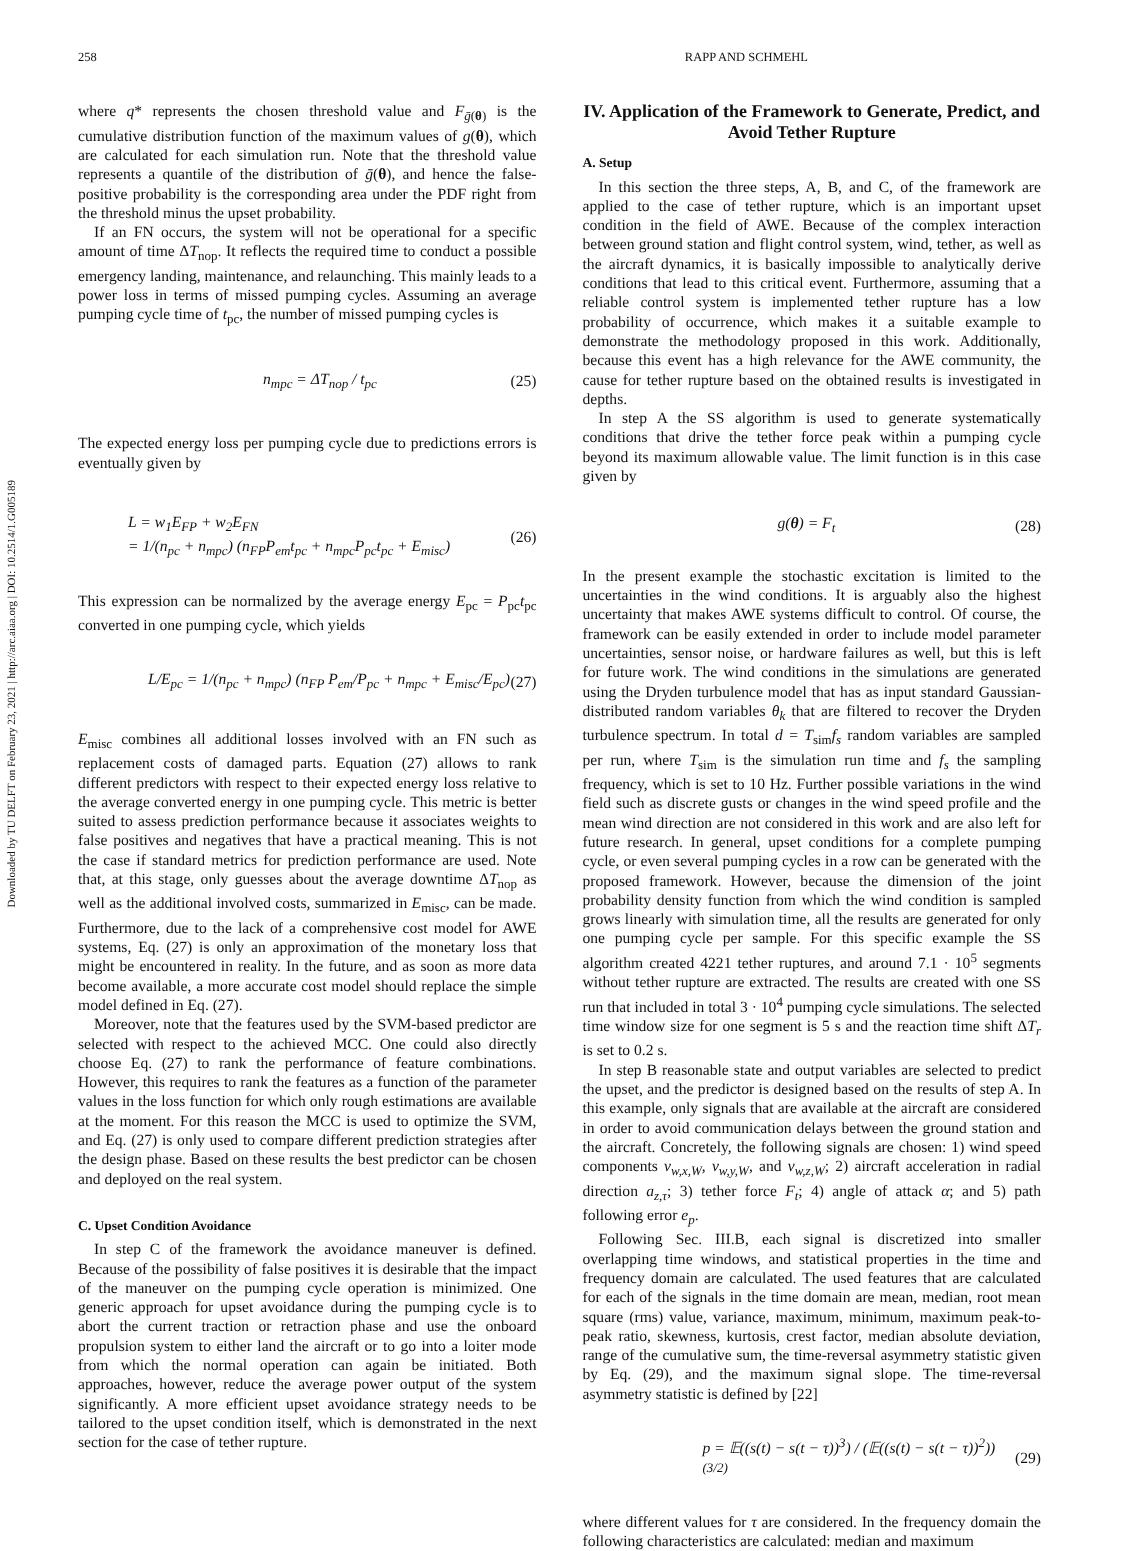Downloaded by TU DELFT on February 23, 2021 | http://arc.aiaa.org | DOI: 10.2514/1.G005189
258 RAPP AND SCHMEHL
where q* represents the chosen threshold value and F<sub>ḡ(θ)</sub> is the cumulative distribution function of the maximum values of g(θ), which are calculated for each simulation run. Note that the threshold value represents a quantile of the distribution of ḡ(θ), and hence the false-positive probability is the corresponding area under the PDF right from the threshold minus the upset probability.
If an FN occurs, the system will not be operational for a specific amount of time ΔT<sub>nop</sub>. It reflects the required time to conduct a possible emergency landing, maintenance, and relaunching. This mainly leads to a power loss in terms of missed pumping cycles. Assuming an average pumping cycle time of t<sub>pc</sub>, the number of missed pumping cycles is
n<sub>mpc</sub> = ΔT<sub>nop</sub> / t<sub>pc</sub> (25)
The expected energy loss per pumping cycle due to predictions errors is eventually given by
L = w<sub>1</sub>E<sub>FP</sub> + w<sub>2</sub>E<sub>FN</sub>
= 1/(n<sub>pc</sub> + n<sub>mpc</sub>) (n<sub>FP</sub>P<sub>em</sub>t<sub>pc</sub> + n<sub>mpc</sub>P<sub>pc</sub>t<sub>pc</sub> + E<sub>misc</sub>) (26)
This expression can be normalized by the average energy E<sub>pc</sub> = P<sub>pc</sub>t<sub>pc</sub> converted in one pumping cycle, which yields
L/E<sub>pc</sub> = 1/(n<sub>pc</sub> + n<sub>mpc</sub>) (n<sub>FP</sub> P<sub>em</sub>/P<sub>pc</sub> + n<sub>mpc</sub> + E<sub>misc</sub>/E<sub>pc</sub>) (27)
E<sub>misc</sub> combines all additional losses involved with an FN such as replacement costs of damaged parts. Equation (27) allows to rank different predictors with respect to their expected energy loss relative to the average converted energy in one pumping cycle. This metric is better suited to assess prediction performance because it associates weights to false positives and negatives that have a practical meaning. This is not the case if standard metrics for prediction performance are used. Note that, at this stage, only guesses about the average downtime ΔT<sub>nop</sub> as well as the additional involved costs, summarized in E<sub>misc</sub>, can be made. Furthermore, due to the lack of a comprehensive cost model for AWE systems, Eq. (27) is only an approximation of the monetary loss that might be encountered in reality. In the future, and as soon as more data become available, a more accurate cost model should replace the simple model defined in Eq. (27).
Moreover, note that the features used by the SVM-based predictor are selected with respect to the achieved MCC. One could also directly choose Eq. (27) to rank the performance of feature combinations. However, this requires to rank the features as a function of the parameter values in the loss function for which only rough estimations are available at the moment. For this reason the MCC is used to optimize the SVM, and Eq. (27) is only used to compare different prediction strategies after the design phase. Based on these results the best predictor can be chosen and deployed on the real system.
C. Upset Condition Avoidance
In step C of the framework the avoidance maneuver is defined. Because of the possibility of false positives it is desirable that the impact of the maneuver on the pumping cycle operation is minimized. One generic approach for upset avoidance during the pumping cycle is to abort the current traction or retraction phase and use the onboard propulsion system to either land the aircraft or to go into a loiter mode from which the normal operation can again be initiated. Both approaches, however, reduce the average power output of the system significantly. A more efficient upset avoidance strategy needs to be tailored to the upset condition itself, which is demonstrated in the next section for the case of tether rupture.
IV. Application of the Framework to Generate, Predict, and Avoid Tether Rupture
A. Setup
In this section the three steps, A, B, and C, of the framework are applied to the case of tether rupture, which is an important upset condition in the field of AWE. Because of the complex interaction between ground station and flight control system, wind, tether, as well as the aircraft dynamics, it is basically impossible to analytically derive conditions that lead to this critical event. Furthermore, assuming that a reliable control system is implemented tether rupture has a low probability of occurrence, which makes it a suitable example to demonstrate the methodology proposed in this work. Additionally, because this event has a high relevance for the AWE community, the cause for tether rupture based on the obtained results is investigated in depths.
In step A the SS algorithm is used to generate systematically conditions that drive the tether force peak within a pumping cycle beyond its maximum allowable value. The limit function is in this case given by
g(θ) = F<sub>t</sub> (28)
In the present example the stochastic excitation is limited to the uncertainties in the wind conditions. It is arguably also the highest uncertainty that makes AWE systems difficult to control. Of course, the framework can be easily extended in order to include model parameter uncertainties, sensor noise, or hardware failures as well, but this is left for future work. The wind conditions in the simulations are generated using the Dryden turbulence model that has as input standard Gaussian-distributed random variables θ<sub>k</sub> that are filtered to recover the Dryden turbulence spectrum. In total d = T<sub>sim</sub>f<sub>s</sub> random variables are sampled per run, where T<sub>sim</sub> is the simulation run time and f<sub>s</sub> the sampling frequency, which is set to 10 Hz. Further possible variations in the wind field such as discrete gusts or changes in the wind speed profile and the mean wind direction are not considered in this work and are also left for future research. In general, upset conditions for a complete pumping cycle, or even several pumping cycles in a row can be generated with the proposed framework. However, because the dimension of the joint probability density function from which the wind condition is sampled grows linearly with simulation time, all the results are generated for only one pumping cycle per sample. For this specific example the SS algorithm created 4221 tether ruptures, and around 7.1 · 10<sup>5</sup> segments without tether rupture are extracted. The results are created with one SS run that included in total 3 · 10<sup>4</sup> pumping cycle simulations. The selected time window size for one segment is 5 s and the reaction time shift ΔT<sub>r</sub> is set to 0.2 s.
In step B reasonable state and output variables are selected to predict the upset, and the predictor is designed based on the results of step A. In this example, only signals that are available at the aircraft are considered in order to avoid communication delays between the ground station and the aircraft. Concretely, the following signals are chosen: 1) wind speed components v<sub>w,x,W</sub>, v<sub>w,y,W</sub>, and v<sub>w,z,W</sub>; 2) aircraft acceleration in radial direction a<sub>z,τ</sub>; 3) tether force F<sub>t</sub>; 4) angle of attack α; and 5) path following error e<sub>p</sub>.
Following Sec. III.B, each signal is discretized into smaller overlapping time windows, and statistical properties in the time and frequency domain are calculated. The used features that are calculated for each of the signals in the time domain are mean, median, root mean square (rms) value, variance, maximum, minimum, maximum peak-to-peak ratio, skewness, kurtosis, crest factor, median absolute deviation, range of the cumulative sum, the time-reversal asymmetry statistic given by Eq. (29), and the maximum signal slope. The time-reversal asymmetry statistic is defined by [22]
p = 𝔼((s(t) − s(t − τ))<sup>3</sup>) / (𝔼((s(t) − s(t − τ))<sup>2</sup>))<sup>(3/2)</sup> (29)
where different values for τ are considered. In the frequency domain the following characteristics are calculated: median and maximum